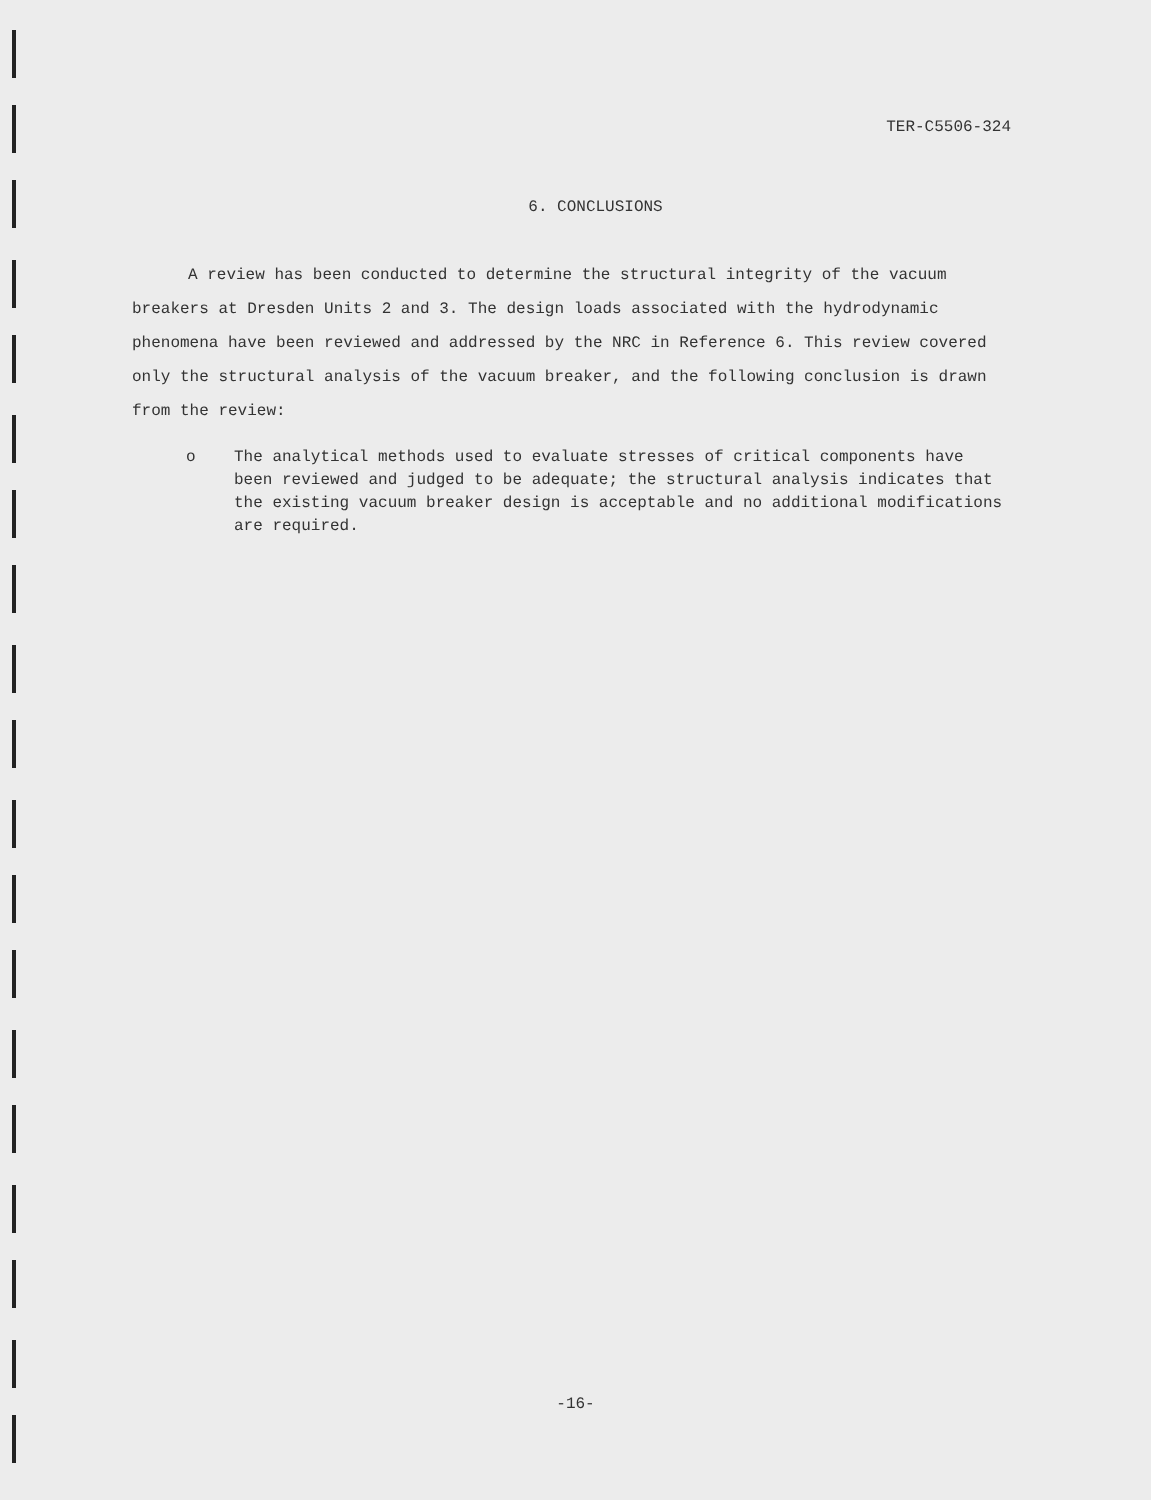TER-C5506-324
6. CONCLUSIONS
A review has been conducted to determine the structural integrity of the vacuum breakers at Dresden Units 2 and 3. The design loads associated with the hydrodynamic phenomena have been reviewed and addressed by the NRC in Reference 6. This review covered only the structural analysis of the vacuum breaker, and the following conclusion is drawn from the review:
o The analytical methods used to evaluate stresses of critical components have been reviewed and judged to be adequate; the structural analysis indicates that the existing vacuum breaker design is acceptable and no additional modifications are required.
-16-